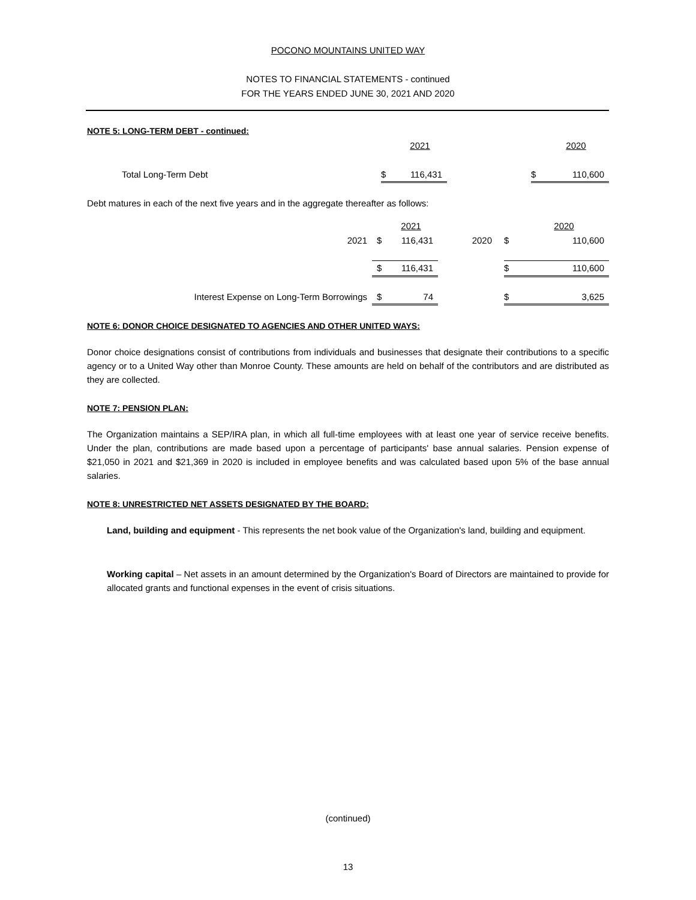POCONO MOUNTAINS UNITED WAY
NOTES TO FINANCIAL STATEMENTS - continued
FOR THE YEARS ENDED JUNE 30, 2021 AND 2020
NOTE 5: LONG-TERM DEBT - continued:
| | | 2021 | | | 2020 |
| Total Long-Term Debt | $ | 116,431 | | $ | 110,600 |
Debt matures in each of the next five years and in the aggregate thereafter as follows:
| | | 2021 | | | 2020 |
| 2021 | $ | 116,431 | 2020 | $ | 110,600 |
| | $ | 116,431 | | $ | 110,600 |
| Interest Expense on Long-Term Borrowings | $ | 74 | | $ | 3,625 |
NOTE 6: DONOR CHOICE DESIGNATED TO AGENCIES AND OTHER UNITED WAYS:
Donor choice designations consist of contributions from individuals and businesses that designate their contributions to a specific agency or to a United Way other than Monroe County. These amounts are held on behalf of the contributors and are distributed as they are collected.
NOTE 7: PENSION PLAN:
The Organization maintains a SEP/IRA plan, in which all full-time employees with at least one year of service receive benefits. Under the plan, contributions are made based upon a percentage of participants' base annual salaries. Pension expense of $21,050 in 2021 and $21,369 in 2020 is included in employee benefits and was calculated based upon 5% of the base annual salaries.
NOTE 8: UNRESTRICTED NET ASSETS DESIGNATED BY THE BOARD:
Land, building and equipment - This represents the net book value of the Organization's land, building and equipment.
Working capital – Net assets in an amount determined by the Organization's Board of Directors are maintained to provide for allocated grants and functional expenses in the event of crisis situations.
(continued)
13